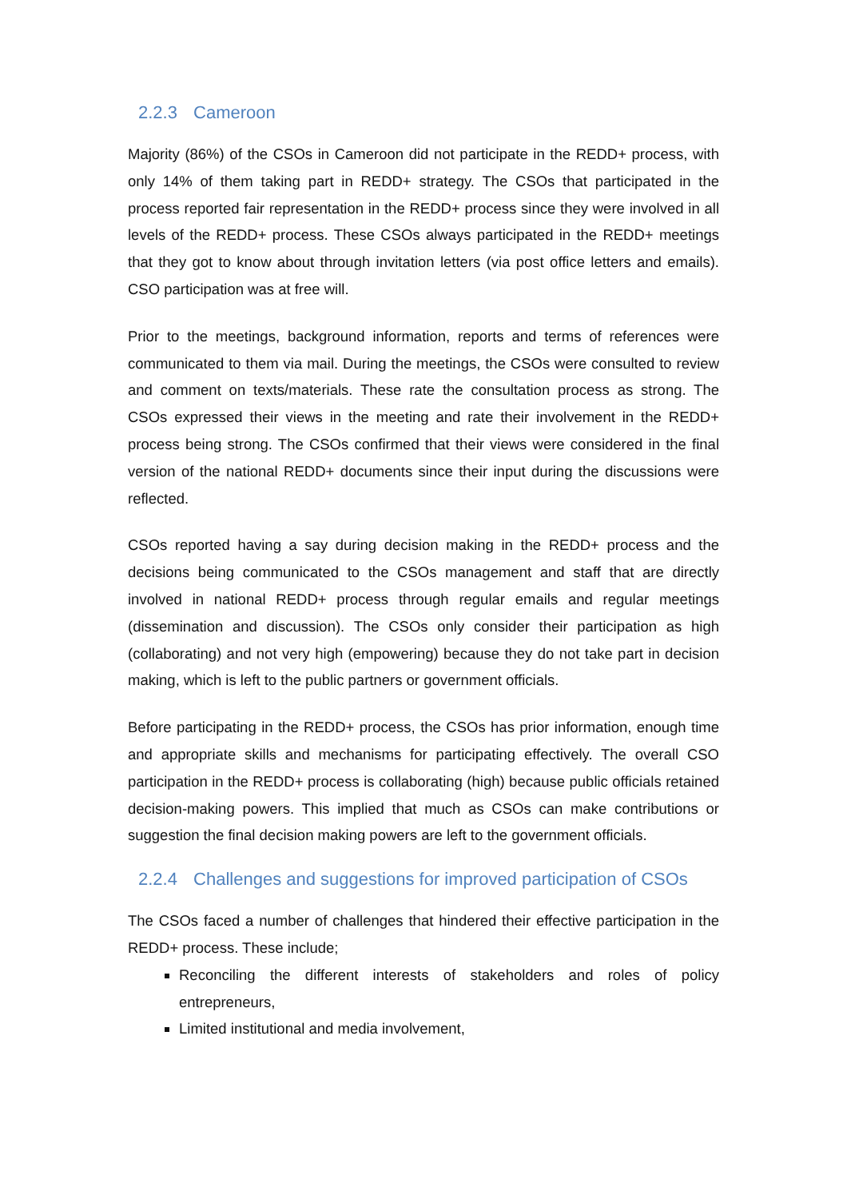2.2.3 Cameroon
Majority (86%) of the CSOs in Cameroon did not participate in the REDD+ process, with only 14% of them taking part in REDD+ strategy. The CSOs that participated in the process reported fair representation in the REDD+ process since they were involved in all levels of the REDD+ process. These CSOs always participated in the REDD+ meetings that they got to know about through invitation letters (via post office letters and emails). CSO participation was at free will.
Prior to the meetings, background information, reports and terms of references were communicated to them via mail. During the meetings, the CSOs were consulted to review and comment on texts/materials. These rate the consultation process as strong. The CSOs expressed their views in the meeting and rate their involvement in the REDD+ process being strong. The CSOs confirmed that their views were considered in the final version of the national REDD+ documents since their input during the discussions were reflected.
CSOs reported having a say during decision making in the REDD+ process and the decisions being communicated to the CSOs management and staff that are directly involved in national REDD+ process through regular emails and regular meetings (dissemination and discussion). The CSOs only consider their participation as high (collaborating) and not very high (empowering) because they do not take part in decision making, which is left to the public partners or government officials.
Before participating in the REDD+ process, the CSOs has prior information, enough time and appropriate skills and mechanisms for participating effectively. The overall CSO participation in the REDD+ process is collaborating (high) because public officials retained decision-making powers. This implied that much as CSOs can make contributions or suggestion the final decision making powers are left to the government officials.
2.2.4 Challenges and suggestions for improved participation of CSOs
The CSOs faced a number of challenges that hindered their effective participation in the REDD+ process. These include;
Reconciling the different interests of stakeholders and roles of policy entrepreneurs,
Limited institutional and media involvement,